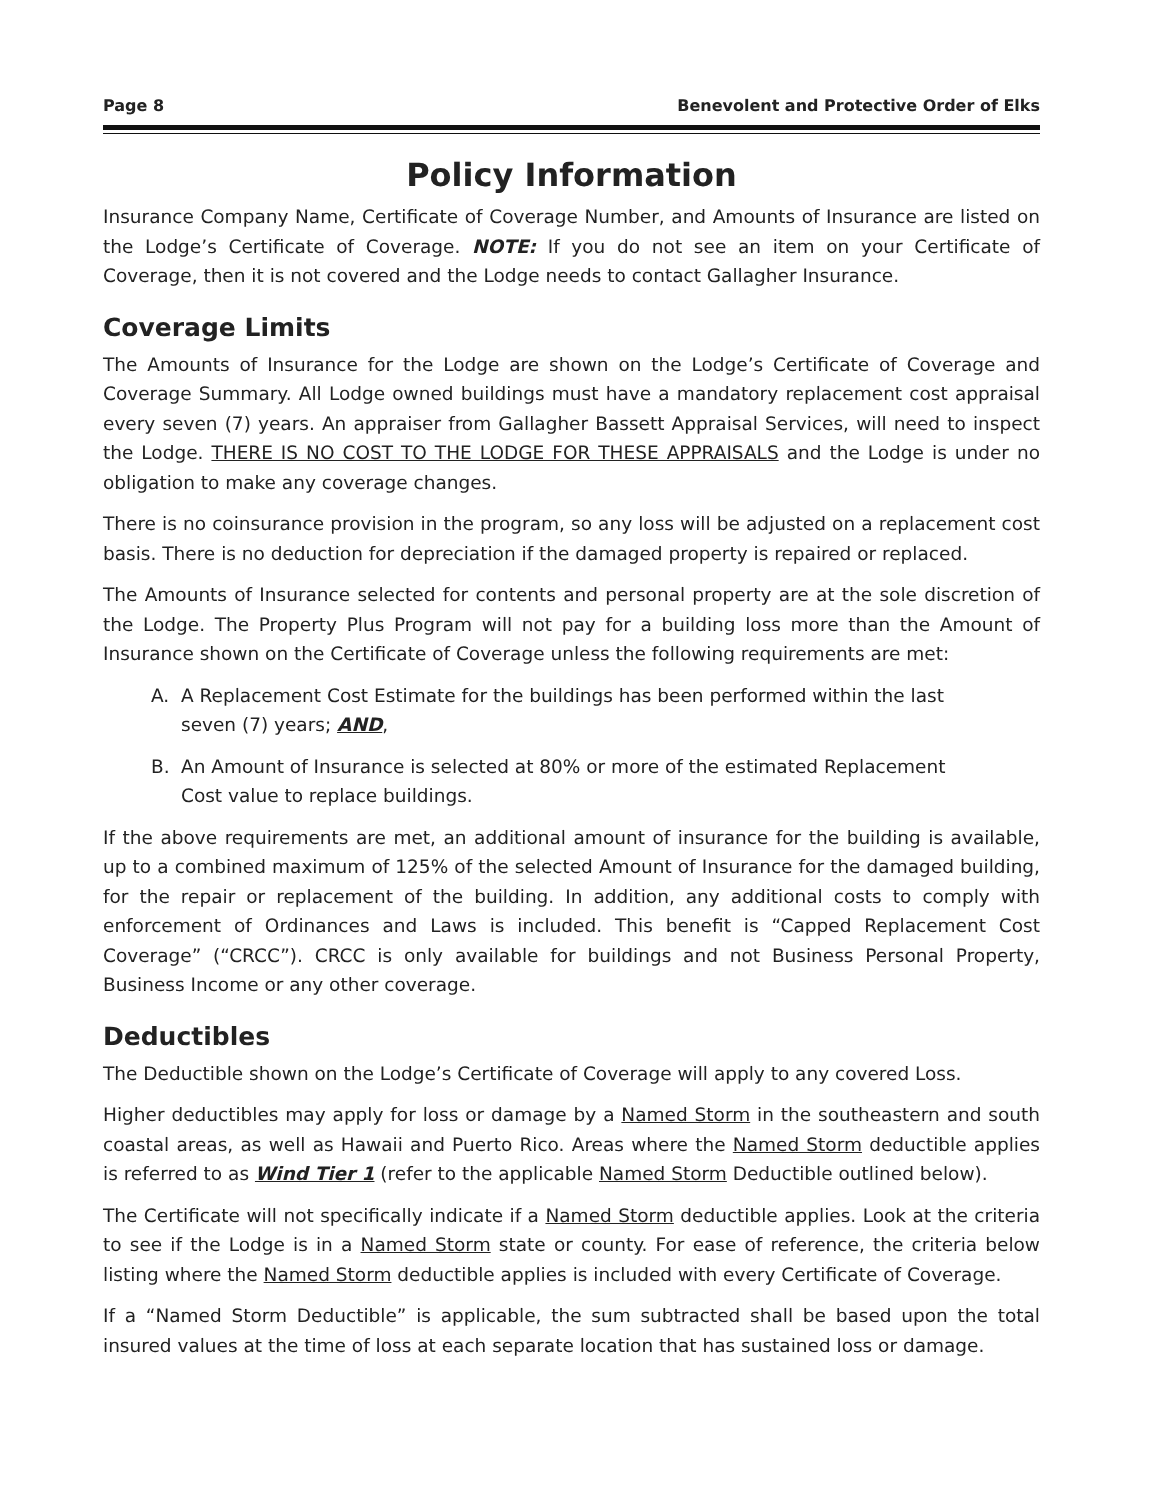Page 8 Benevolent and Protective Order of Elks
Policy Information
Insurance Company Name, Certificate of Coverage Number, and Amounts of Insurance are listed on the Lodge’s Certificate of Coverage. NOTE: If you do not see an item on your Certificate of Coverage, then it is not covered and the Lodge needs to contact Gallagher Insurance.
Coverage Limits
The Amounts of Insurance for the Lodge are shown on the Lodge’s Certificate of Coverage and Coverage Summary. All Lodge owned buildings must have a mandatory replacement cost appraisal every seven (7) years. An appraiser from Gallagher Bassett Appraisal Services, will need to inspect the Lodge. THERE IS NO COST TO THE LODGE FOR THESE APPRAISALS and the Lodge is under no obligation to make any coverage changes.
There is no coinsurance provision in the program, so any loss will be adjusted on a replacement cost basis. There is no deduction for depreciation if the damaged property is repaired or replaced.
The Amounts of Insurance selected for contents and personal property are at the sole discretion of the Lodge. The Property Plus Program will not pay for a building loss more than the Amount of Insurance shown on the Certificate of Coverage unless the following requirements are met:
A. A Replacement Cost Estimate for the buildings has been performed within the last seven (7) years; AND,
B. An Amount of Insurance is selected at 80% or more of the estimated Replacement Cost value to replace buildings.
If the above requirements are met, an additional amount of insurance for the building is available, up to a combined maximum of 125% of the selected Amount of Insurance for the damaged building, for the repair or replacement of the building. In addition, any additional costs to comply with enforcement of Ordinances and Laws is included. This benefit is “Capped Replacement Cost Coverage” (“CRCC”). CRCC is only available for buildings and not Business Personal Property, Business Income or any other coverage.
Deductibles
The Deductible shown on the Lodge’s Certificate of Coverage will apply to any covered Loss.
Higher deductibles may apply for loss or damage by a Named Storm in the southeastern and south coastal areas, as well as Hawaii and Puerto Rico. Areas where the Named Storm deductible applies is referred to as Wind Tier 1 (refer to the applicable Named Storm Deductible outlined below).
The Certificate will not specifically indicate if a Named Storm deductible applies. Look at the criteria to see if the Lodge is in a Named Storm state or county. For ease of reference, the criteria below listing where the Named Storm deductible applies is included with every Certificate of Coverage.
If a “Named Storm Deductible” is applicable, the sum subtracted shall be based upon the total insured values at the time of loss at each separate location that has sustained loss or damage.